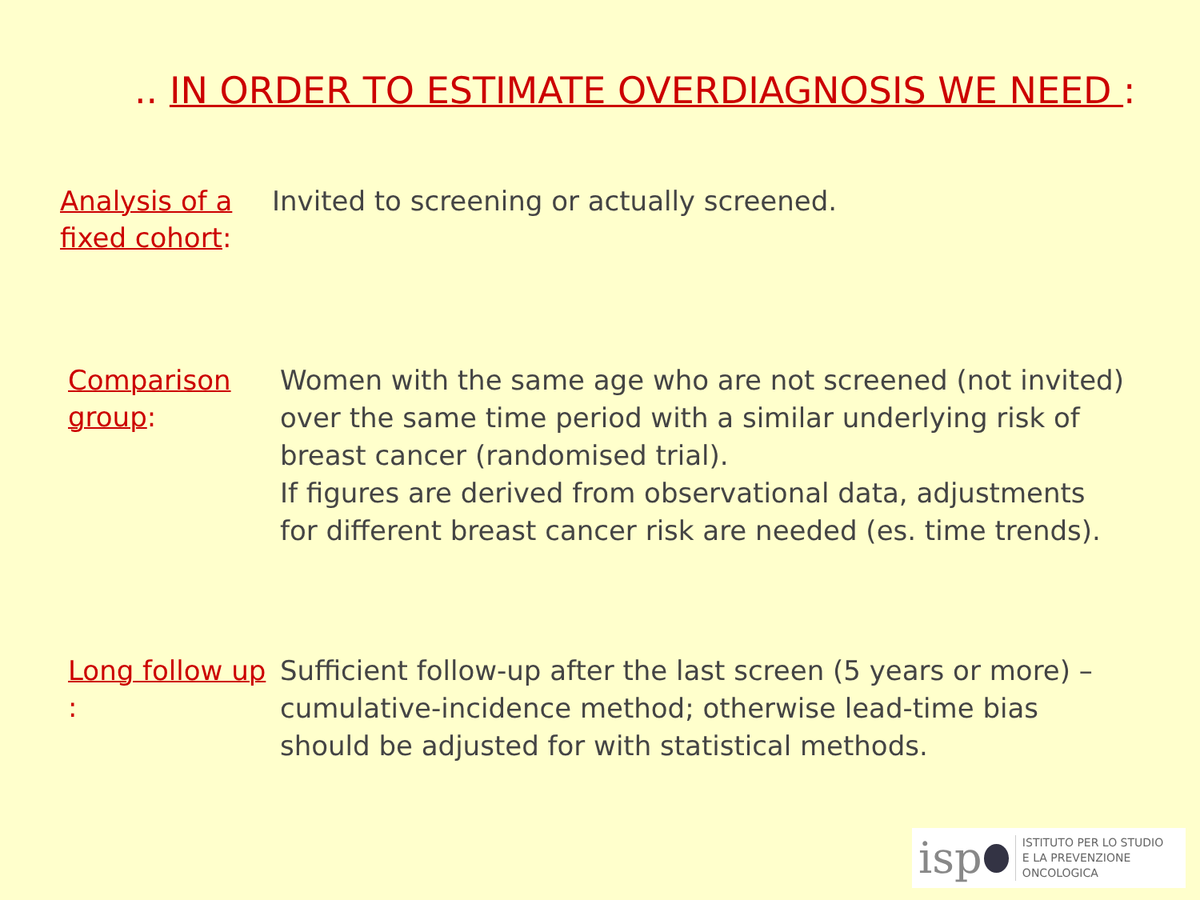.. IN ORDER TO ESTIMATE OVERDIAGNOSIS WE NEED :
Analysis of a fixed cohort:
Invited to screening or actually screened.
Comparison group:
Women with the same age who are not screened (not invited) over the same time period with a similar underlying risk of breast cancer (randomised trial).
If figures are derived from observational data, adjustments for different breast cancer risk are needed (es. time trends).
Long follow up :
Sufficient follow-up after the last screen (5 years or more) – cumulative-incidence method; otherwise lead-time bias should be adjusted for with statistical methods.
isp
ISTITUTO PER LO STUDIO
E LA PREVENZIONE ONCOLOGICA